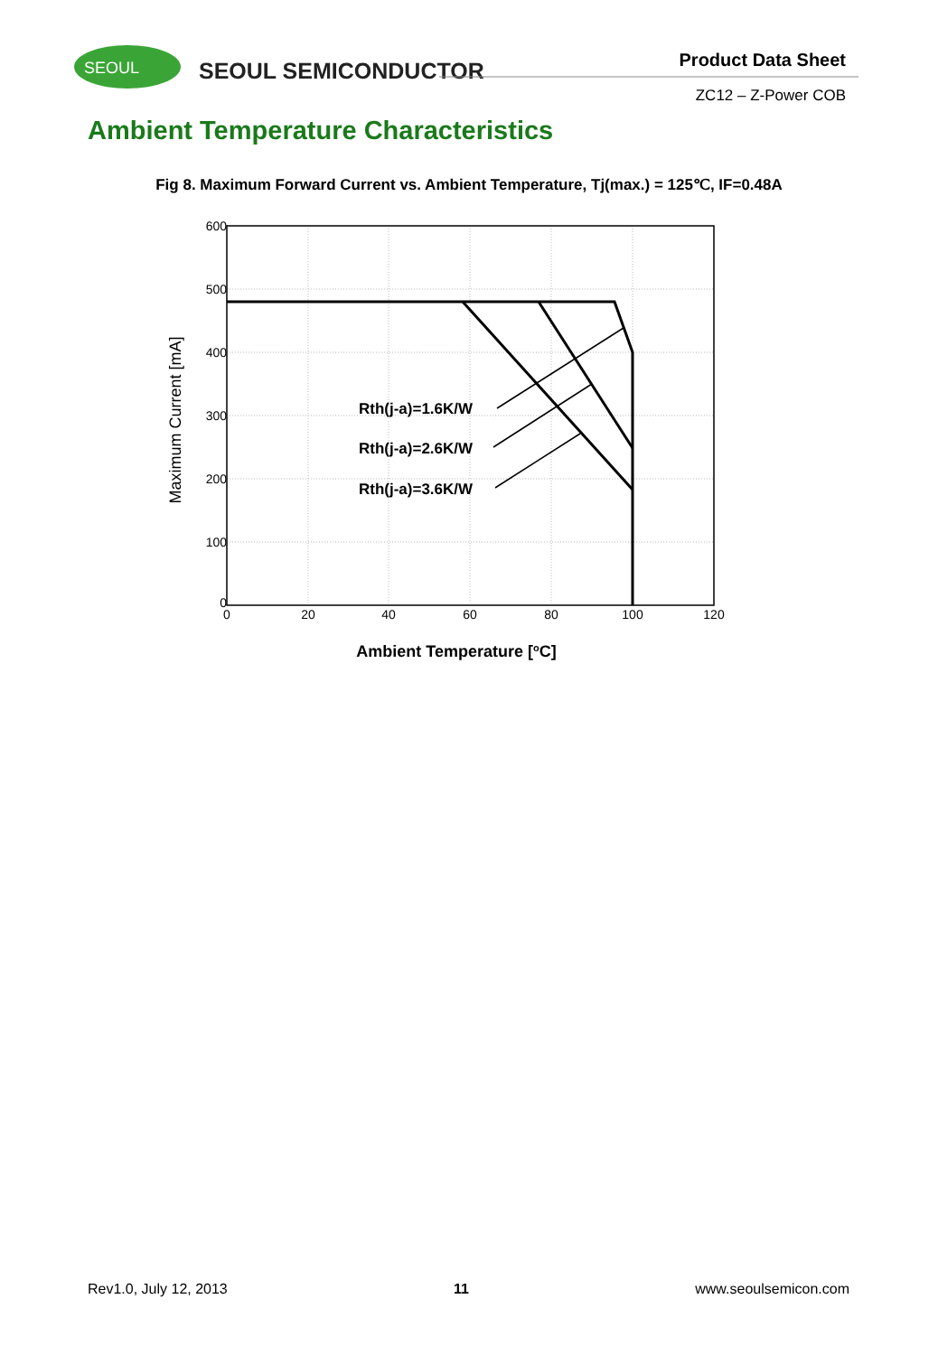SEOUL
SEOUL SEMICONDUCTOR
Product Data Sheet
ZC12 – Z-Power COB
Ambient Temperature Characteristics
Fig 8. Maximum Forward Current vs. Ambient Temperature, Tj(max.) = 125℃, IF=0.48A
600
500
400
300
200
100
0
0
20
40
60
80
100
120
Rth(j-a)=1.6K/W
Rth(j-a)=2.6K/W
Rth(j-a)=3.6K/W
Maximum Current [mA]
Ambient Temperature [oC]
Rev1.0, July 12, 2013 11 www.seoulsemicon.com